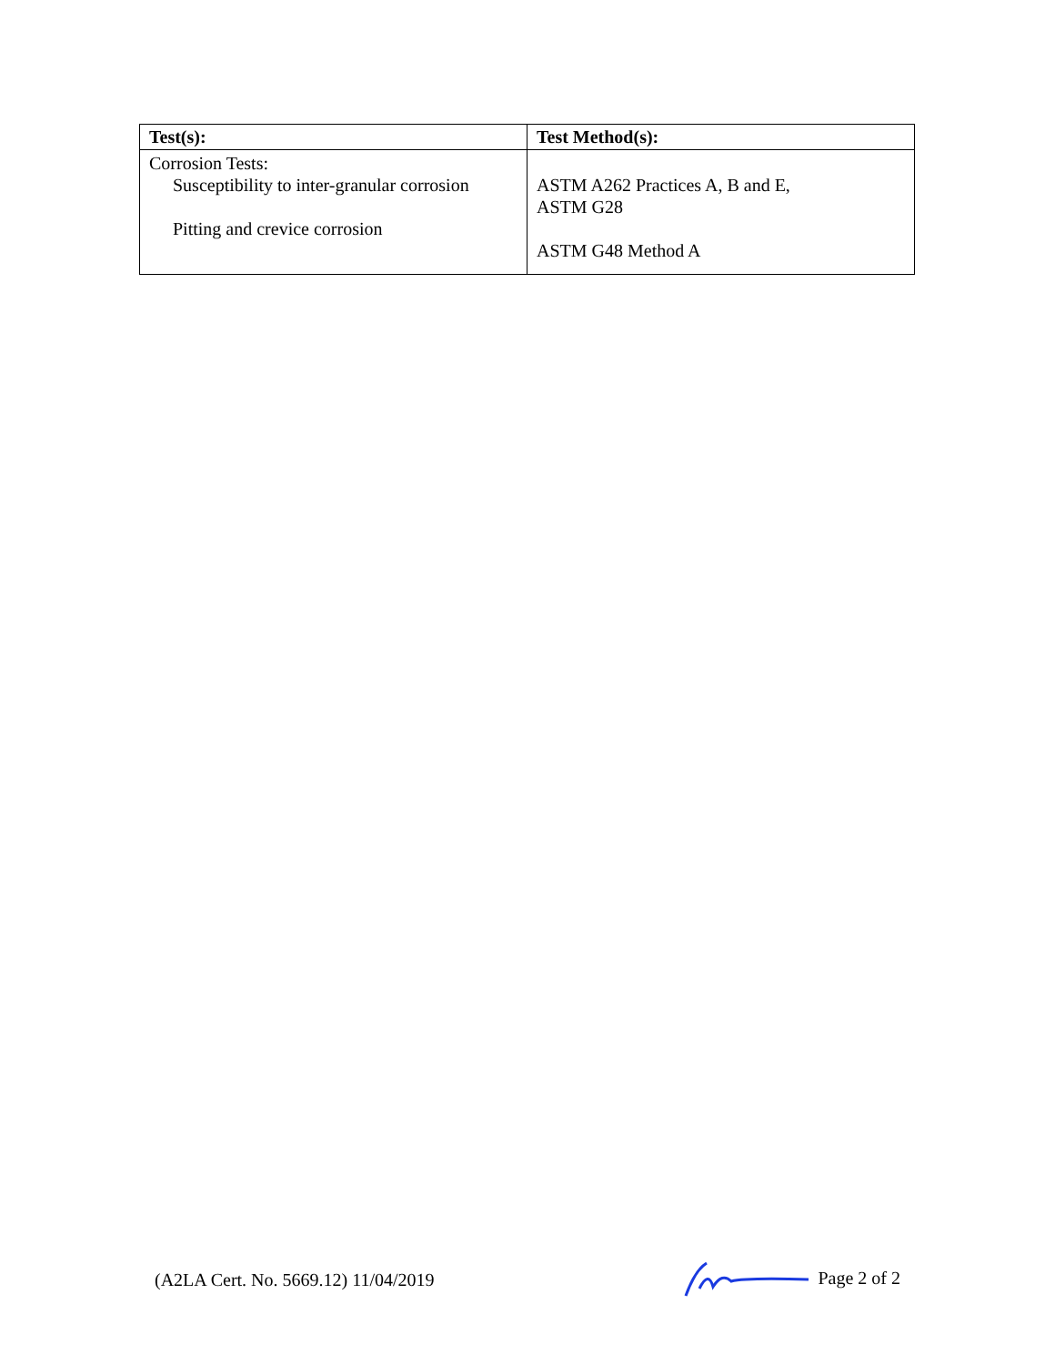| Test(s): | Test Method(s): |
| --- | --- |
| Corrosion Tests: Susceptibility to inter-granular corrosion Pitting and crevice corrosion | ASTM A262 Practices A, B and E, ASTM G28 ASTM G48 Method A |
(A2LA Cert. No. 5669.12) 11/04/2019 Page 2 of 2